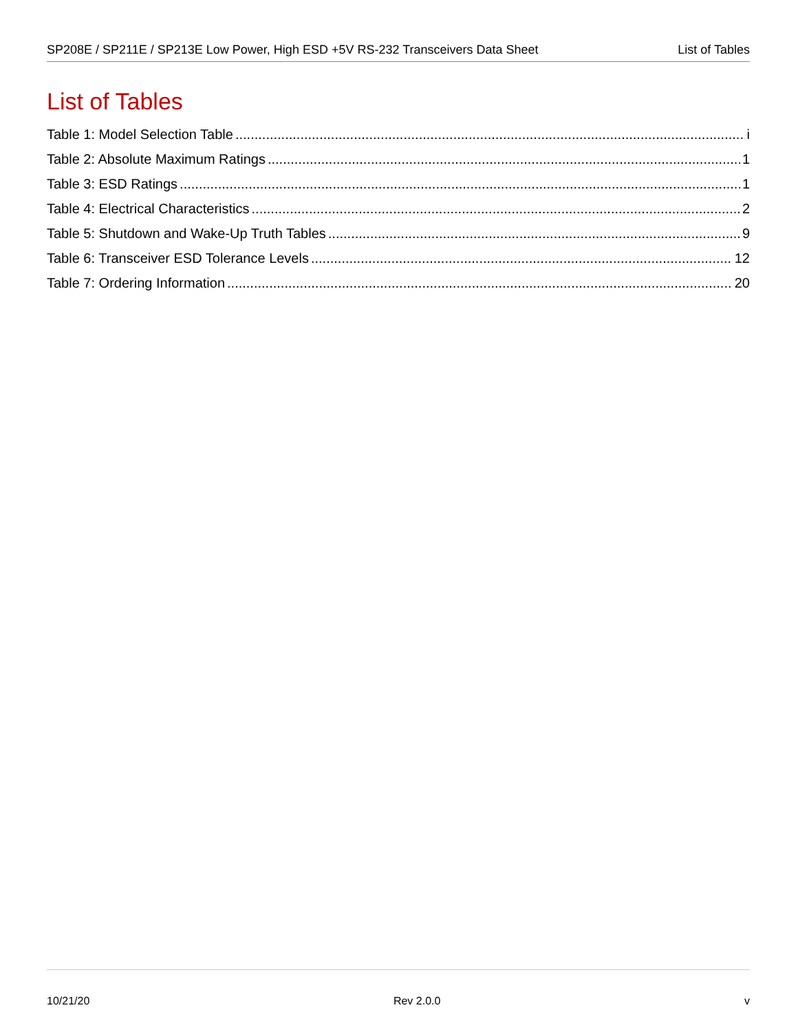SP208E / SP211E / SP213E Low Power, High ESD +5V RS-232 Transceivers Data Sheet List of Tables
List of Tables
Table 1: Model Selection Table i
Table 2: Absolute Maximum Ratings 1
Table 3: ESD Ratings 1
Table 4: Electrical Characteristics 2
Table 5: Shutdown and Wake-Up Truth Tables 9
Table 6: Transceiver ESD Tolerance Levels 12
Table 7: Ordering Information 20
10/21/20 Rev 2.0.0 v